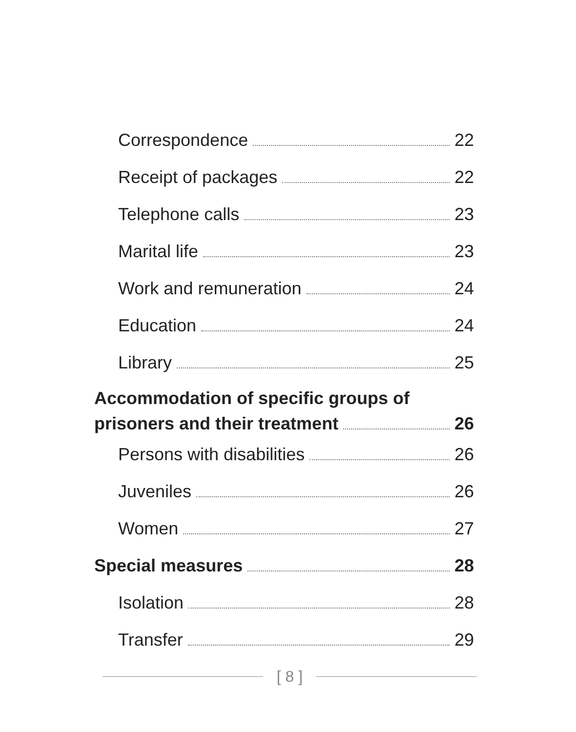Correspondence 22
Receipt of packages 22
Telephone calls 23
Marital life 23
Work and remuneration 24
Education 24
Library 25
Accommodation of specific groups of
prisoners and their treatment 26
Persons with disabilities 26
Juveniles 26
Women 27
Special measures 28
Isolation 28
Transfer 29
[ 8 ]